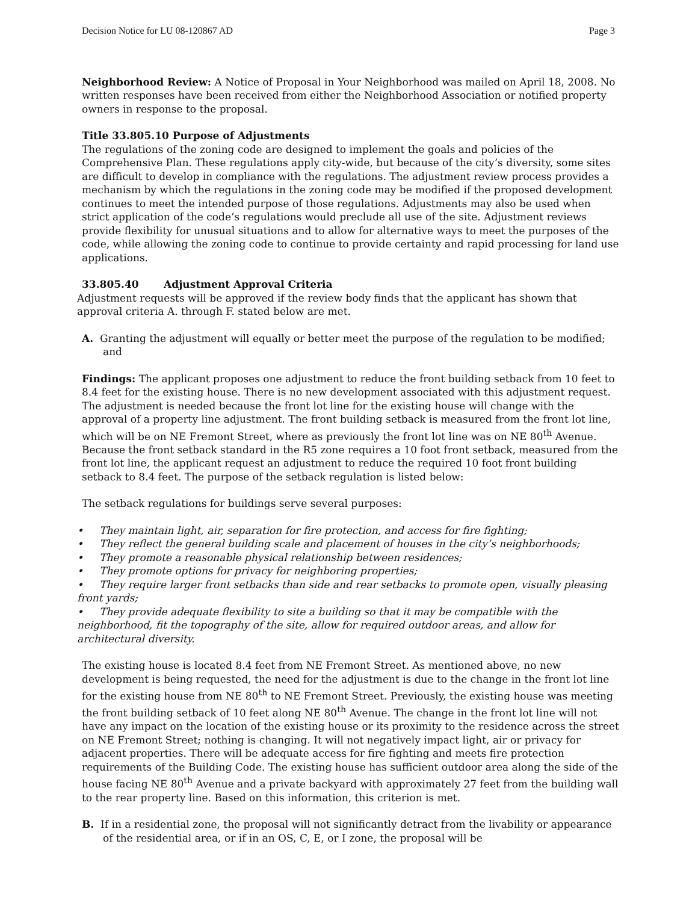Decision Notice for LU 08-120867 AD Page 3
Neighborhood Review: A Notice of Proposal in Your Neighborhood was mailed on April 18, 2008. No written responses have been received from either the Neighborhood Association or notified property owners in response to the proposal.
Title 33.805.10 Purpose of Adjustments
The regulations of the zoning code are designed to implement the goals and policies of the Comprehensive Plan. These regulations apply city-wide, but because of the city’s diversity, some sites are difficult to develop in compliance with the regulations. The adjustment review process provides a mechanism by which the regulations in the zoning code may be modified if the proposed development continues to meet the intended purpose of those regulations. Adjustments may also be used when strict application of the code’s regulations would preclude all use of the site. Adjustment reviews provide flexibility for unusual situations and to allow for alternative ways to meet the purposes of the code, while allowing the zoning code to continue to provide certainty and rapid processing for land use applications.
33.805.40 Adjustment Approval Criteria
Adjustment requests will be approved if the review body finds that the applicant has shown that approval criteria A. through F. stated below are met.
A. Granting the adjustment will equally or better meet the purpose of the regulation to be modified; and
Findings: The applicant proposes one adjustment to reduce the front building setback from 10 feet to 8.4 feet for the existing house. There is no new development associated with this adjustment request. The adjustment is needed because the front lot line for the existing house will change with the approval of a property line adjustment. The front building setback is measured from the front lot line, which will be on NE Fremont Street, where as previously the front lot line was on NE 80<sup>th</sup> Avenue. Because the front setback standard in the R5 zone requires a 10 foot front setback, measured from the front lot line, the applicant request an adjustment to reduce the required 10 foot front building setback to 8.4 feet. The purpose of the setback regulation is listed below:
The setback regulations for buildings serve several purposes:
• They maintain light, air, separation for fire protection, and access for fire fighting;
• They reflect the general building scale and placement of houses in the city’s neighborhoods;
• They promote a reasonable physical relationship between residences;
• They promote options for privacy for neighboring properties;
• They require larger front setbacks than side and rear setbacks to promote open, visually pleasing front yards;
• They provide adequate flexibility to site a building so that it may be compatible with the neighborhood, fit the topography of the site, allow for required outdoor areas, and allow for architectural diversity.
The existing house is located 8.4 feet from NE Fremont Street. As mentioned above, no new development is being requested, the need for the adjustment is due to the change in the front lot line for the existing house from NE 80<sup>th</sup> to NE Fremont Street. Previously, the existing house was meeting the front building setback of 10 feet along NE 80<sup>th</sup> Avenue. The change in the front lot line will not have any impact on the location of the existing house or its proximity to the residence across the street on NE Fremont Street; nothing is changing. It will not negatively impact light, air or privacy for adjacent properties. There will be adequate access for fire fighting and meets fire protection requirements of the Building Code. The existing house has sufficient outdoor area along the side of the house facing NE 80<sup>th</sup> Avenue and a private backyard with approximately 27 feet from the building wall to the rear property line. Based on this information, this criterion is met.
B. If in a residential zone, the proposal will not significantly detract from the livability or appearance of the residential area, or if in an OS, C, E, or I zone, the proposal will be